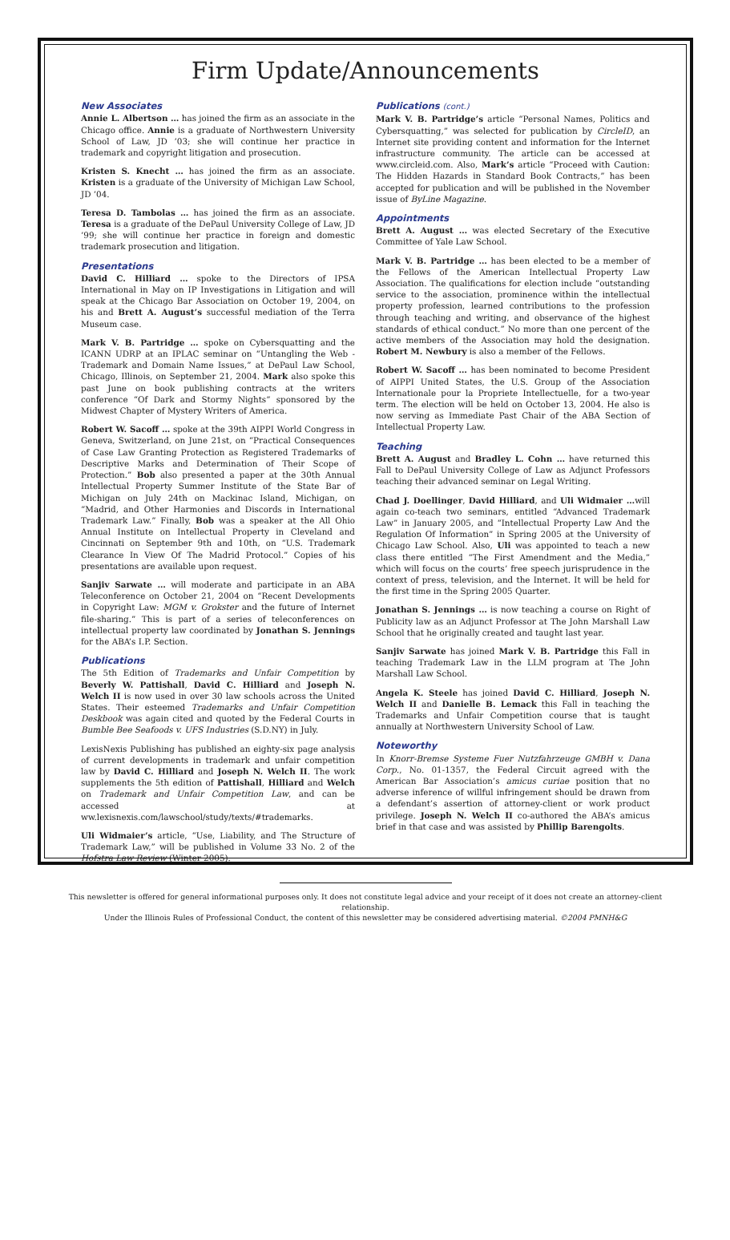Firm Update/Announcements
New Associates
Annie L. Albertson … has joined the firm as an associate in the Chicago office. Annie is a graduate of Northwestern University School of Law, JD ’03; she will continue her practice in trademark and copyright litigation and prosecution.
Kristen S. Knecht … has joined the firm as an associate. Kristen is a graduate of the University of Michigan Law School, JD ’04.
Teresa D. Tambolas … has joined the firm as an associate. Teresa is a graduate of the DePaul University College of Law, JD ’99; she will continue her practice in foreign and domestic trademark prosecution and litigation.
Presentations
David C. Hilliard … spoke to the Directors of IPSA International in May on IP Investigations in Litigation and will speak at the Chicago Bar Association on October 19, 2004, on his and Brett A. August’s successful mediation of the Terra Museum case.
Mark V. B. Partridge … spoke on Cybersquatting and the ICANN UDRP at an IPLAC seminar on “Untangling the Web - Trademark and Domain Name Issues,” at DePaul Law School, Chicago, Illinois, on September 21, 2004. Mark also spoke this past June on book publishing contracts at the writers conference “Of Dark and Stormy Nights” sponsored by the Midwest Chapter of Mystery Writers of America.
Robert W. Sacoff … spoke at the 39th AIPPI World Congress in Geneva, Switzerland, on June 21st, on “Practical Consequences of Case Law Granting Protection as Registered Trademarks of Descriptive Marks and Determination of Their Scope of Protection.” Bob also presented a paper at the 30th Annual Intellectual Property Summer Institute of the State Bar of Michigan on July 24th on Mackinac Island, Michigan, on “Madrid, and Other Harmonies and Discords in International Trademark Law.” Finally, Bob was a speaker at the All Ohio Annual Institute on Intellectual Property in Cleveland and Cincinnati on September 9th and 10th, on “U.S. Trademark Clearance In View Of The Madrid Protocol.” Copies of his presentations are available upon request.
Sanjiv Sarwate … will moderate and participate in an ABA Teleconference on October 21, 2004 on “Recent Developments in Copyright Law: MGM v. Grokster and the future of Internet file-sharing.” This is part of a series of teleconferences on intellectual property law coordinated by Jonathan S. Jennings for the ABA’s I.P. Section.
Publications
The 5th Edition of Trademarks and Unfair Competition by Beverly W. Pattishall, David C. Hilliard and Joseph N. Welch II is now used in over 30 law schools across the United States. Their esteemed Trademarks and Unfair Competition Deskbook was again cited and quoted by the Federal Courts in Bumble Bee Seafoods v. UFS Industries (S.D.NY) in July.
LexisNexis Publishing has published an eighty-six page analysis of current developments in trademark and unfair competition law by David C. Hilliard and Joseph N. Welch II. The work supplements the 5th edition of Pattishall, Hilliard and Welch on Trademark and Unfair Competition Law, and can be accessed at ww.lexisnexis.com/lawschool/study/texts/#trademarks.
Uli Widmaier’s article, “Use, Liability, and The Structure of Trademark Law,” will be published in Volume 33 No. 2 of the Hofstra Law Review (Winter 2005).
Publications (cont.)
Mark V. B. Partridge’s article “Personal Names, Politics and Cybersquatting,” was selected for publication by CircleID, an Internet site providing content and information for the Internet infrastructure community. The article can be accessed at www.circleid.com. Also, Mark’s article “Proceed with Caution: The Hidden Hazards in Standard Book Contracts,” has been accepted for publication and will be published in the November issue of ByLine Magazine.
Appointments
Brett A. August … was elected Secretary of the Executive Committee of Yale Law School.
Mark V. B. Partridge … has been elected to be a member of the Fellows of the American Intellectual Property Law Association. The qualifications for election include “outstanding service to the association, prominence within the intellectual property profession, learned contributions to the profession through teaching and writing, and observance of the highest standards of ethical conduct.” No more than one percent of the active members of the Association may hold the designation. Robert M. Newbury is also a member of the Fellows.
Robert W. Sacoff … has been nominated to become President of AIPPI United States, the U.S. Group of the Association Internationale pour la Propriete Intellectuelle, for a two-year term. The election will be held on October 13, 2004. He also is now serving as Immediate Past Chair of the ABA Section of Intellectual Property Law.
Teaching
Brett A. August and Bradley L. Cohn … have returned this Fall to DePaul University College of Law as Adjunct Professors teaching their advanced seminar on Legal Writing.
Chad J. Doellinger, David Hilliard, and Uli Widmaier …will again co-teach two seminars, entitled “Advanced Trademark Law” in January 2005, and “Intellectual Property Law And the Regulation Of Information” in Spring 2005 at the University of Chicago Law School. Also, Uli was appointed to teach a new class there entitled “The First Amendment and the Media,” which will focus on the courts’ free speech jurisprudence in the context of press, television, and the Internet. It will be held for the first time in the Spring 2005 Quarter.
Jonathan S. Jennings … is now teaching a course on Right of Publicity law as an Adjunct Professor at The John Marshall Law School that he originally created and taught last year.
Sanjiv Sarwate has joined Mark V. B. Partridge this Fall in teaching Trademark Law in the LLM program at The John Marshall Law School.
Angela K. Steele has joined David C. Hilliard, Joseph N. Welch II and Danielle B. Lemack this Fall in teaching the Trademarks and Unfair Competition course that is taught annually at Northwestern University School of Law.
Noteworthy
In Knorr-Bremse Systeme Fuer Nutzfahrzeuge GMBH v. Dana Corp., No. 01-1357, the Federal Circuit agreed with the American Bar Association’s amicus curiae position that no adverse inference of willful infringement should be drawn from a defendant’s assertion of attorney-client or work product privilege. Joseph N. Welch II co-authored the ABA’s amicus brief in that case and was assisted by Phillip Barengolts.
This newsletter is offered for general informational purposes only. It does not constitute legal advice and your receipt of it does not create an attorney-client relationship.
Under the Illinois Rules of Professional Conduct, the content of this newsletter may be considered advertising material. ©2004 PMNH&G